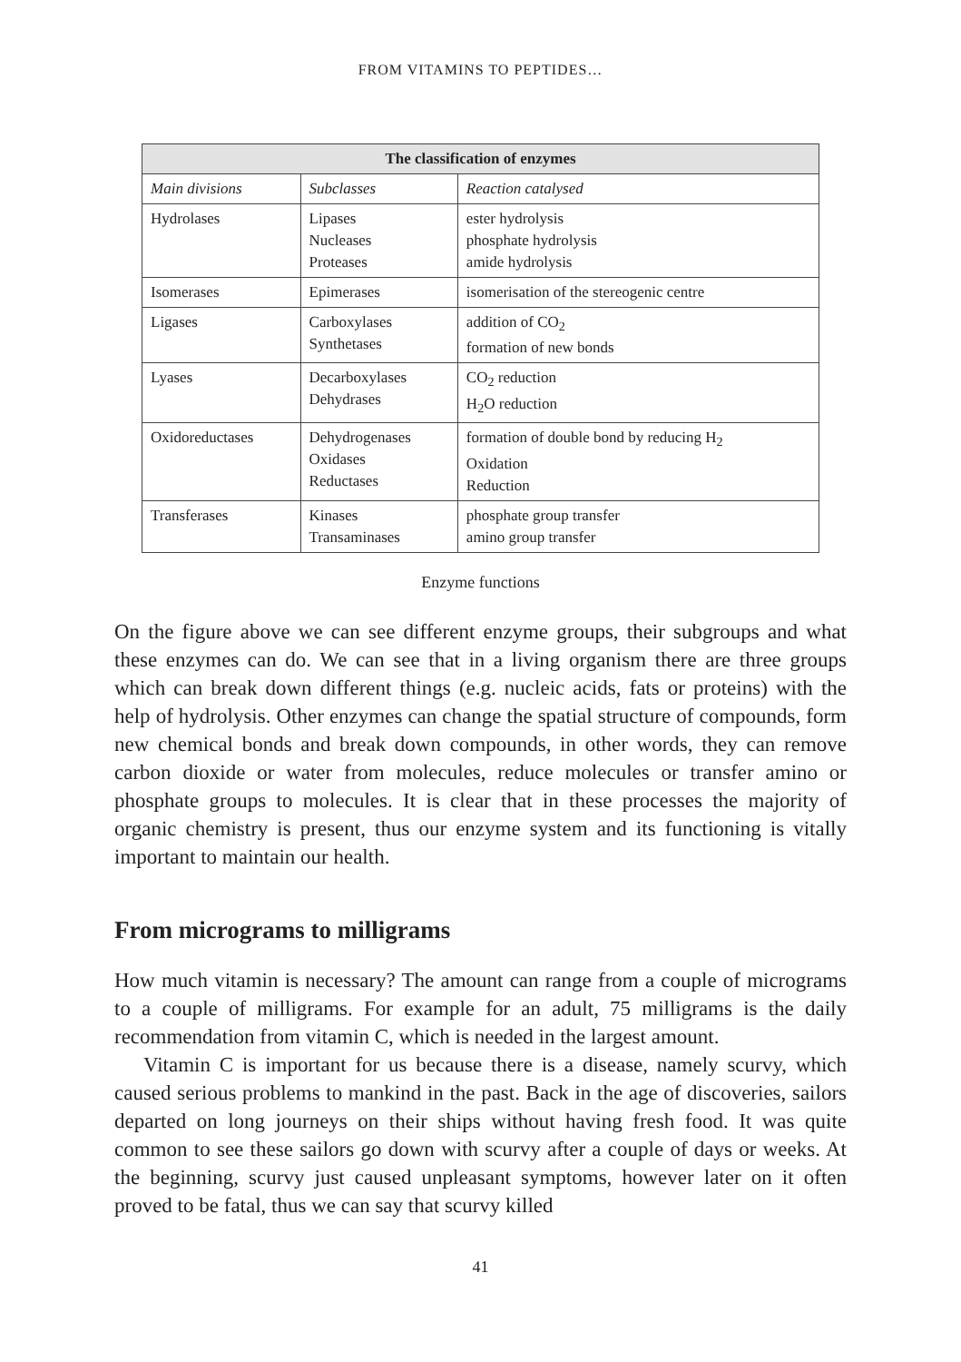FROM VITAMINS TO PEPTIDES…
| The classification of enzymes | | |
| --- | --- | --- |
| Main divisions | Subclasses | Reaction catalysed |
| Hydrolases | Lipases Nucleases Proteases | ester hydrolysis phosphate hydrolysis amide hydrolysis |
| Isomerases | Epimerases | isomerisation of the stereogenic centre |
| Ligases | Carboxylases Synthetases | addition of CO<sub>2</sub> formation of new bonds |
| Lyases | Decarboxylases Dehydrases | CO<sub>2</sub> reduction H<sub>2</sub>O reduction |
| Oxidoreductases | Dehydrogenases Oxidases Reductases | formation of double bond by reducing H<sub>2</sub> Oxidation Reduction |
| Transferases | Kinases Transaminases | phosphate group transfer amino group transfer |
Enzyme functions
On the figure above we can see different enzyme groups, their subgroups and what these enzymes can do. We can see that in a living organism there are three groups which can break down different things (e.g. nucleic acids, fats or proteins) with the help of hydrolysis. Other enzymes can change the spatial structure of compounds, form new chemical bonds and break down compounds, in other words, they can remove carbon dioxide or water from molecules, reduce molecules or transfer amino or phosphate groups to molecules. It is clear that in these processes the majority of organic chemistry is present, thus our enzyme system and its functioning is vitally important to maintain our health.
From micrograms to milligrams
How much vitamin is necessary? The amount can range from a couple of micrograms to a couple of milligrams. For example for an adult, 75 milligrams is the daily recommendation from vitamin C, which is needed in the largest amount.
Vitamin C is important for us because there is a disease, namely scurvy, which caused serious problems to mankind in the past. Back in the age of discoveries, sailors departed on long journeys on their ships without having fresh food. It was quite common to see these sailors go down with scurvy after a couple of days or weeks. At the beginning, scurvy just caused unpleasant symptoms, however later on it often proved to be fatal, thus we can say that scurvy killed
41